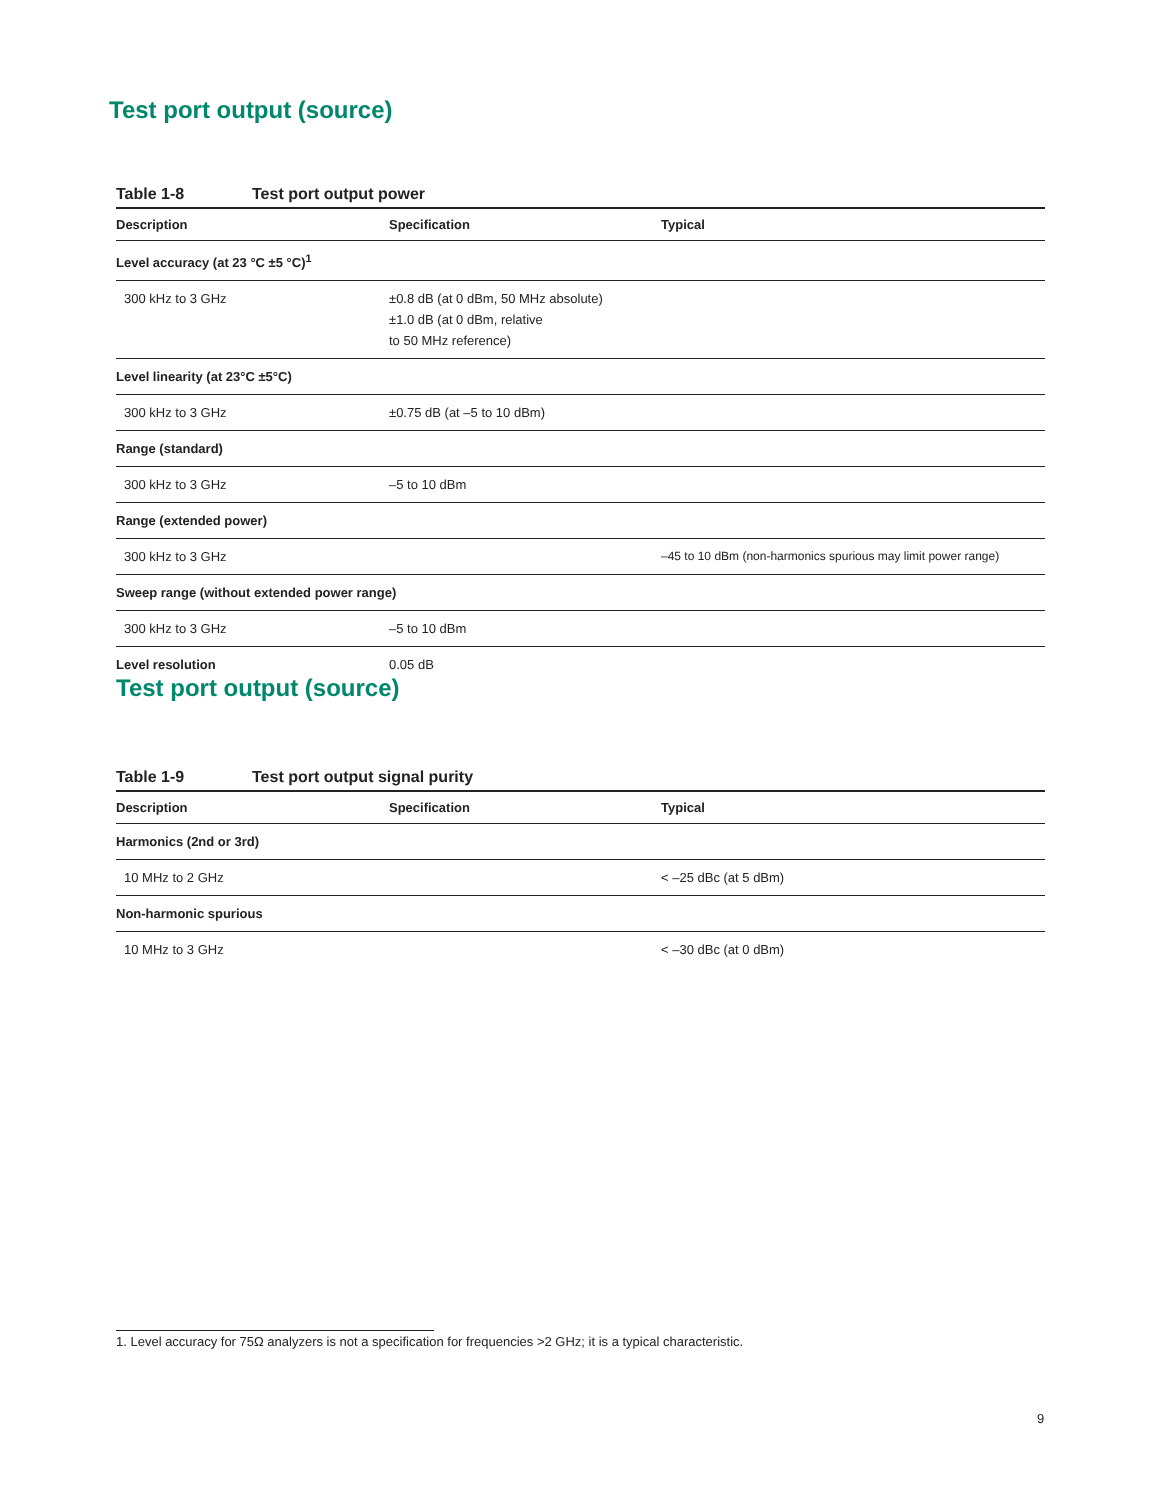Test port output (source)
Table 1-8 Test port output power
| Description | Specification | Typical |
| --- | --- | --- |
| Level accuracy (at 23 °C ±5 °C)<sup>1</sup> | | |
| 300 kHz to 3 GHz | ±0.8 dB (at 0 dBm, 50 MHz absolute) ±1.0 dB (at 0 dBm, relative to 50 MHz reference) | |
| Level linearity (at 23°C ±5°C) | | |
| 300 kHz to 3 GHz | ±0.75 dB (at –5 to 10 dBm) | |
| Range (standard) | | |
| 300 kHz to 3 GHz | –5 to 10 dBm | |
| Range (extended power) | | |
| 300 kHz to 3 GHz | | –45 to 10 dBm (non-harmonics spurious may limit power range) |
| Sweep range (without extended power range) | | |
| 300 kHz to 3 GHz | –5 to 10 dBm | |
| Level resolution | 0.05 dB | |
Test port output (source)
Table 1-9 Test port output signal purity
| Description | Specification | Typical |
| --- | --- | --- |
| Harmonics (2nd or 3rd) | | |
| 10 MHz to 2 GHz | | < –25 dBc (at 5 dBm) |
| Non-harmonic spurious | | |
| 10 MHz to 3 GHz | | < –30 dBc (at 0 dBm) |
1. Level accuracy for 75Ω analyzers is not a specification for frequencies >2 GHz; it is a typical characteristic.
9